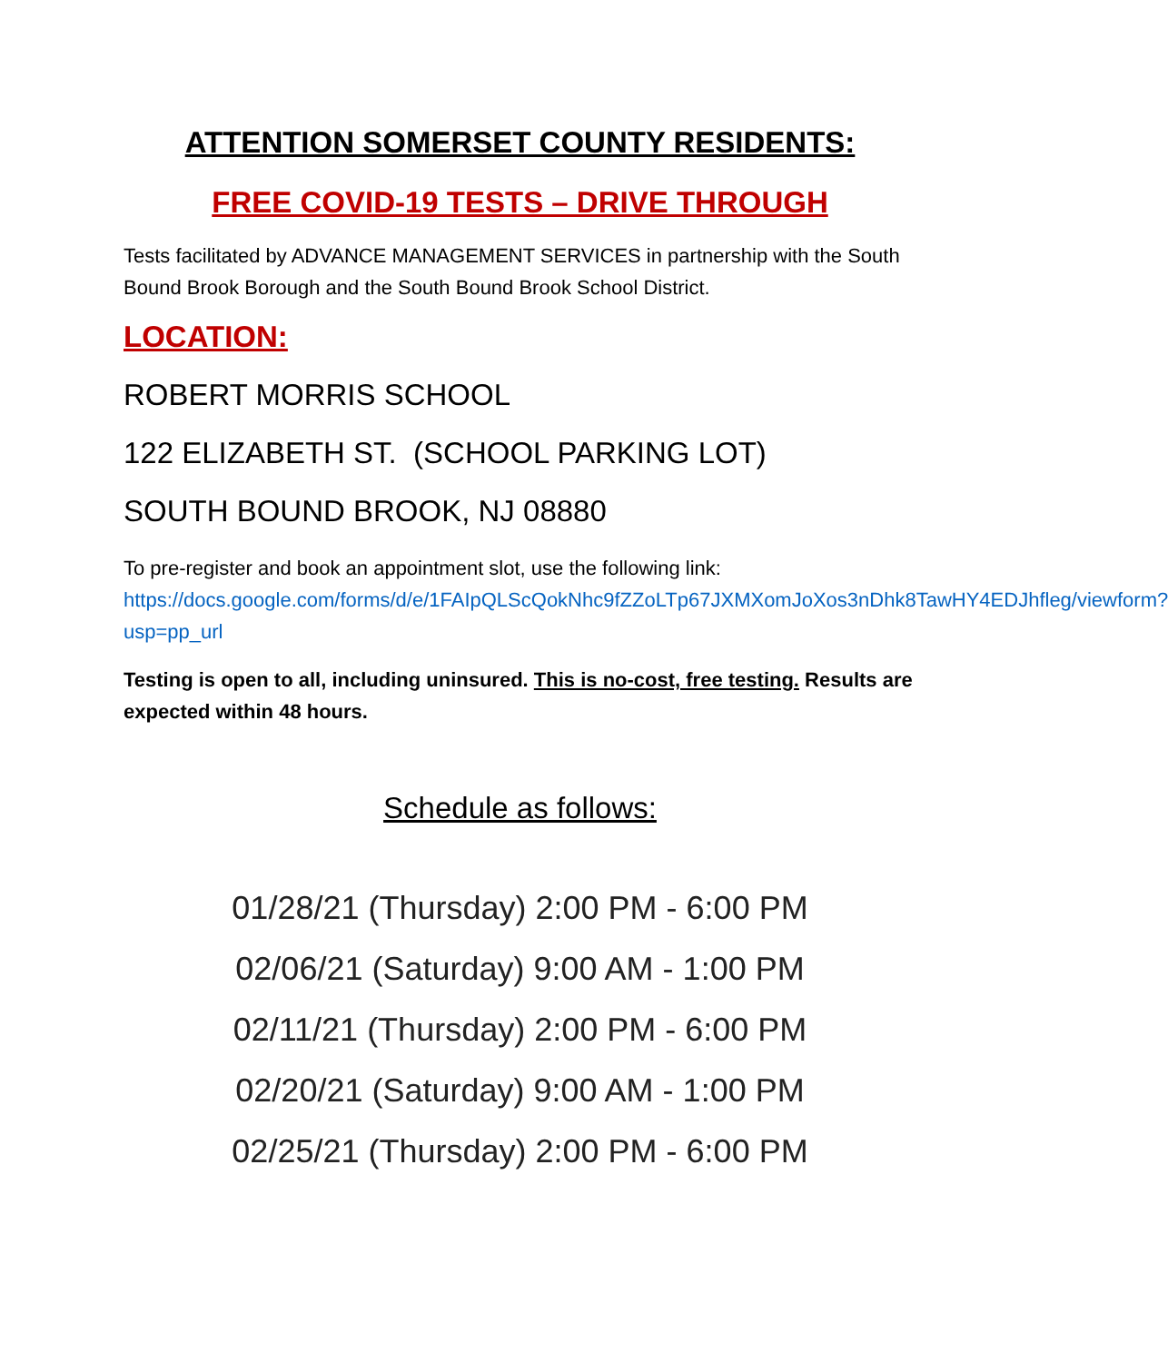ATTENTION SOMERSET COUNTY RESIDENTS:
FREE COVID-19 TESTS – DRIVE THROUGH
Tests facilitated by ADVANCE MANAGEMENT SERVICES in partnership with the South Bound Brook Borough and the South Bound Brook School District.
LOCATION:
ROBERT MORRIS SCHOOL
122 ELIZABETH ST. (SCHOOL PARKING LOT)
SOUTH BOUND BROOK, NJ 08880
To pre-register and book an appointment slot, use the following link: https://docs.google.com/forms/d/e/1FAIpQLScQokNhc9fZZoLTp67JXMXomJoXos3nDhk8TawHY4EDJhfleg/viewform?usp=pp_url
Testing is open to all, including uninsured. This is no-cost, free testing. Results are expected within 48 hours.
Schedule as follows:
01/28/21 (Thursday) 2:00 PM - 6:00 PM
02/06/21 (Saturday) 9:00 AM - 1:00 PM
02/11/21 (Thursday) 2:00 PM - 6:00 PM
02/20/21 (Saturday) 9:00 AM - 1:00 PM
02/25/21 (Thursday) 2:00 PM - 6:00 PM